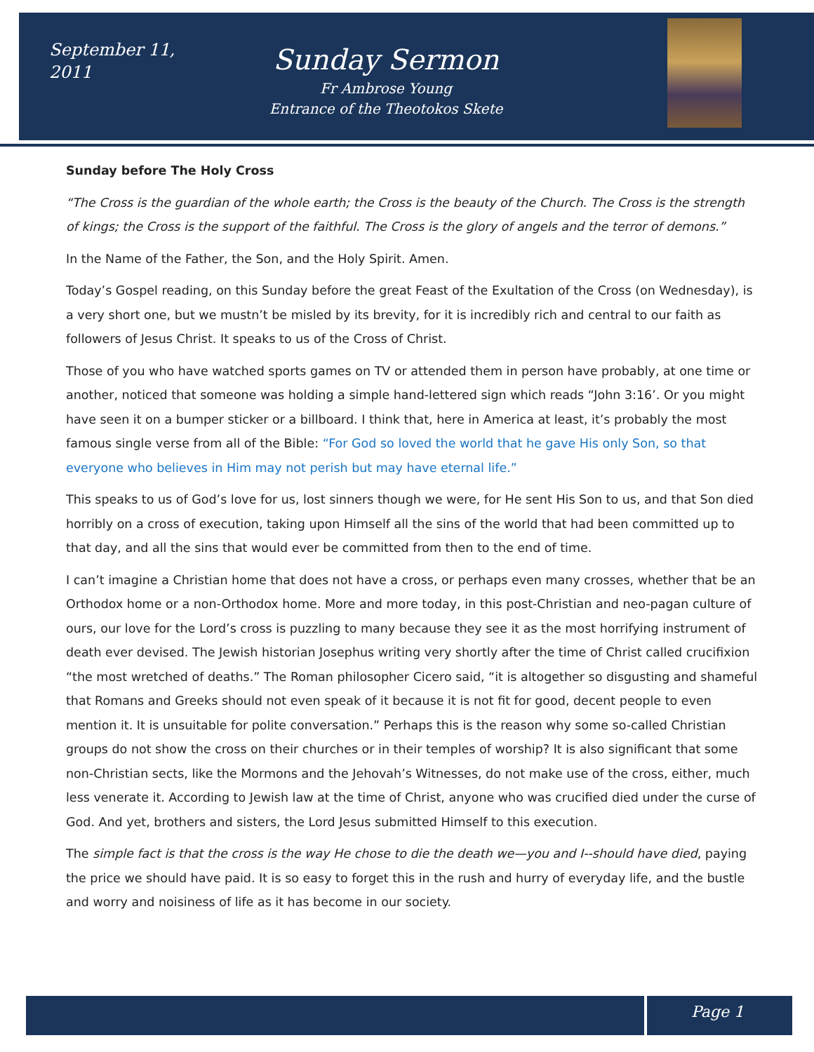September 11,
2011
Sunday Sermon
Fr Ambrose Young
Entrance of the Theotokos Skete
Sunday before The Holy Cross
“The Cross is the guardian of the whole earth; the Cross is the beauty of the Church. The Cross is the strength of kings; the Cross is the support of the faithful. The Cross is the glory of angels and the terror of demons.”
In the Name of the Father, the Son, and the Holy Spirit. Amen.
Today’s Gospel reading, on this Sunday before the great Feast of the Exultation of the Cross (on Wednesday), is a very short one, but we mustn’t be misled by its brevity, for it is incredibly rich and central to our faith as followers of Jesus Christ. It speaks to us of the Cross of Christ.
Those of you who have watched sports games on TV or attended them in person have probably, at one time or another, noticed that someone was holding a simple hand-lettered sign which reads “John 3:16’. Or you might have seen it on a bumper sticker or a billboard. I think that, here in America at least, it’s probably the most famous single verse from all of the Bible: “For God so loved the world that he gave His only Son, so that everyone who believes in Him may not perish but may have eternal life.”
This speaks to us of God’s love for us, lost sinners though we were, for He sent His Son to us, and that Son died horribly on a cross of execution, taking upon Himself all the sins of the world that had been committed up to that day, and all the sins that would ever be committed from then to the end of time.
I can’t imagine a Christian home that does not have a cross, or perhaps even many crosses, whether that be an Orthodox home or a non-Orthodox home. More and more today, in this post-Christian and neo-pagan culture of ours, our love for the Lord’s cross is puzzling to many because they see it as the most horrifying instrument of death ever devised. The Jewish historian Josephus writing very shortly after the time of Christ called crucifixion “the most wretched of deaths.” The Roman philosopher Cicero said, “it is altogether so disgusting and shameful that Romans and Greeks should not even speak of it because it is not fit for good, decent people to even mention it. It is unsuitable for polite conversation.” Perhaps this is the reason why some so-called Christian groups do not show the cross on their churches or in their temples of worship? It is also significant that some non-Christian sects, like the Mormons and the Jehovah’s Witnesses, do not make use of the cross, either, much less venerate it. According to Jewish law at the time of Christ, anyone who was crucified died under the curse of God. And yet, brothers and sisters, the Lord Jesus submitted Himself to this execution.
The simple fact is that the cross is the way He chose to die the death we—you and I--should have died, paying the price we should have paid. It is so easy to forget this in the rush and hurry of everyday life, and the bustle and worry and noisiness of life as it has become in our society.
Page 1